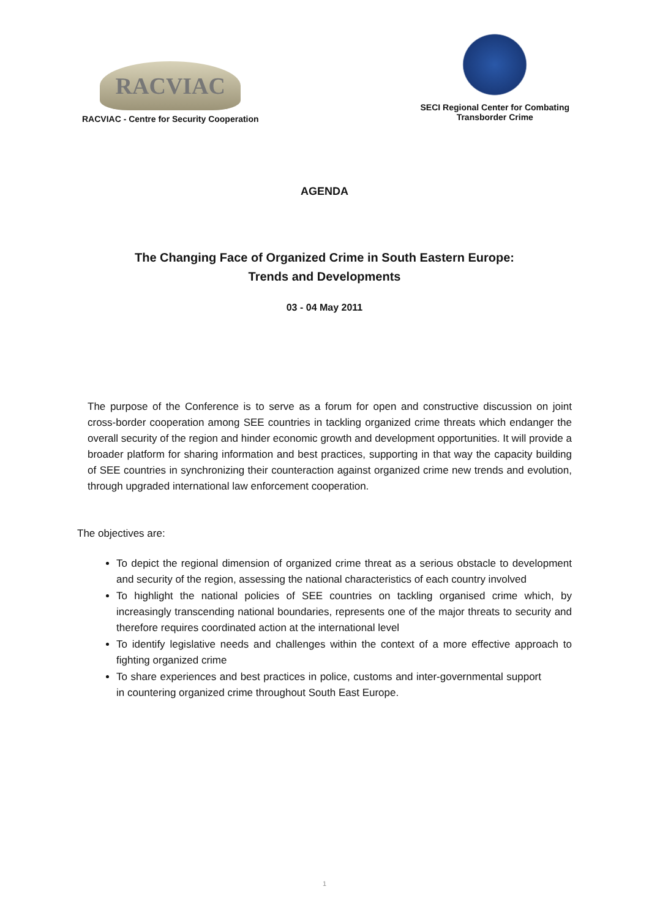RACVIAC
RACVIAC - Centre for Security Cooperation
SECI Regional Center for Combating
Transborder Crime
AGENDA
The Changing Face of Organized Crime in South Eastern Europe:
Trends and Developments
03 - 04 May 2011
The purpose of the Conference is to serve as a forum for open and constructive discussion on joint cross-border cooperation among SEE countries in tackling organized crime threats which endanger the overall security of the region and hinder economic growth and development opportunities. It will provide a broader platform for sharing information and best practices, supporting in that way the capacity building of SEE countries in synchronizing their counteraction against organized crime new trends and evolution, through upgraded international law enforcement cooperation.
The objectives are:
To depict the regional dimension of organized crime threat as a serious obstacle to development and security of the region, assessing the national characteristics of each country involved
To highlight the national policies of SEE countries on tackling organised crime which, by increasingly transcending national boundaries, represents one of the major threats to security and therefore requires coordinated action at the international level
To identify legislative needs and challenges within the context of a more effective approach to fighting organized crime
To share experiences and best practices in police, customs and inter-governmental support in countering organized crime throughout South East Europe.
1